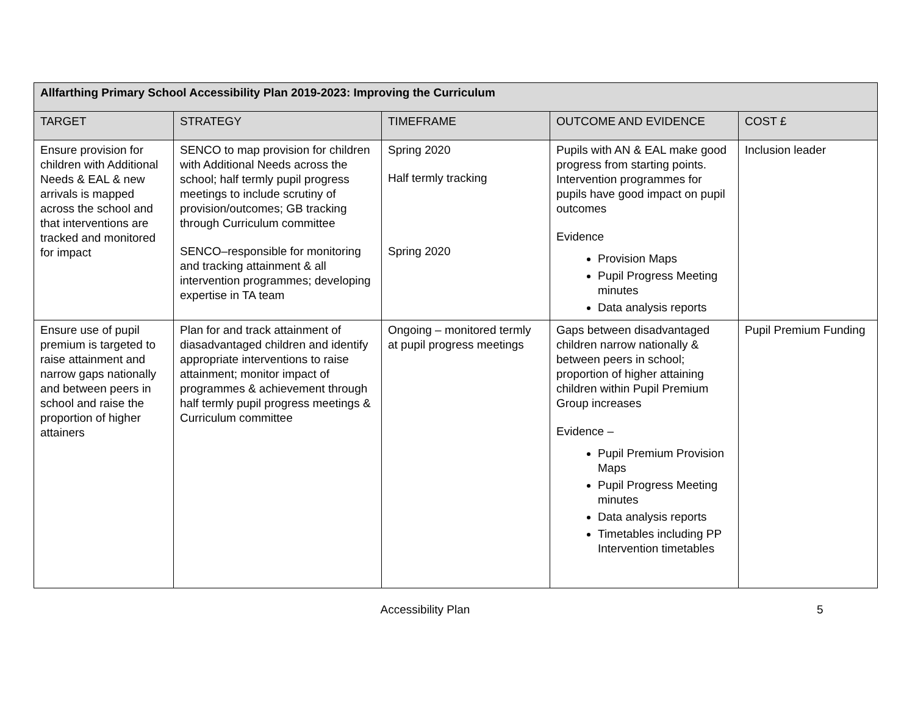| Allfarthing Primary School Accessibility Plan 2019-2023: Improving the Curriculum | | | | |
| --- | --- | --- | --- | --- |
| TARGET | STRATEGY | TIMEFRAME | OUTCOME AND EVIDENCE | COST £ |
| Ensure provision for children with Additional Needs & EAL & new arrivals is mapped across the school and that interventions are tracked and monitored for impact | SENCO to map provision for children with Additional Needs across the school; half termly pupil progress meetings to include scrutiny of provision/outcomes; GB tracking through Curriculum committee SENCO–responsible for monitoring and tracking attainment & all intervention programmes; developing expertise in TA team | Spring 2020 Half termly tracking Spring 2020 | Pupils with AN & EAL make good progress from starting points. Intervention programmes for pupils have good impact on pupil outcomes Evidence Provision Maps Pupil Progress Meeting minutes Data analysis reports | Inclusion leader |
| Ensure use of pupil premium is targeted to raise attainment and narrow gaps nationally and between peers in school and raise the proportion of higher attainers | Plan for and track attainment of diasadvantaged children and identify appropriate interventions to raise attainment; monitor impact of programmes & achievement through half termly pupil progress meetings & Curriculum committee | Ongoing – monitored termly at pupil progress meetings | Gaps between disadvantaged children narrow nationally & between peers in school; proportion of higher attaining children within Pupil Premium Group increases Evidence – Pupil Premium Provision Maps Pupil Progress Meeting minutes Data analysis reports Timetables including PP Intervention timetables | Pupil Premium Funding |
Accessibility Plan 5